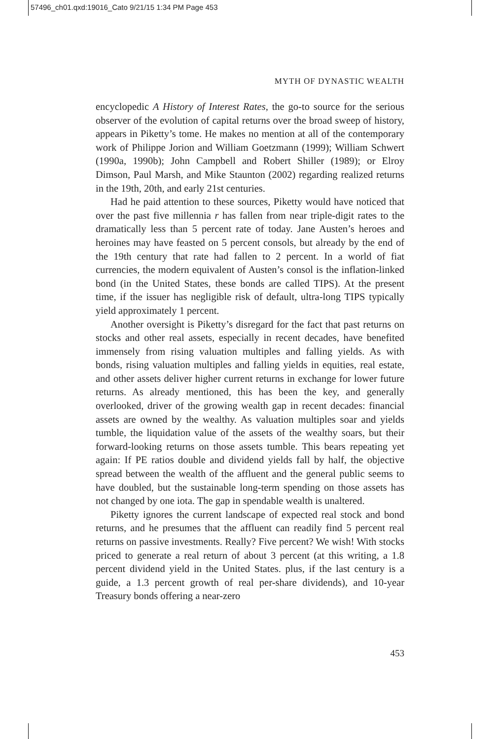57496_ch01.qxd:19016_Cato 9/21/15 1:34 PM Page 453
MYTH OF DYNASTIC WEALTH
encyclopedic A History of Interest Rates, the go-to source for the serious observer of the evolution of capital returns over the broad sweep of history, appears in Piketty’s tome. He makes no mention at all of the contemporary work of Philippe Jorion and William Goetzmann (1999); William Schwert (1990a, 1990b); John Campbell and Robert Shiller (1989); or Elroy Dimson, Paul Marsh, and Mike Staunton (2002) regarding realized returns in the 19th, 20th, and early 21st centuries.
Had he paid attention to these sources, Piketty would have noticed that over the past five millennia r has fallen from near triple-digit rates to the dramatically less than 5 percent rate of today. Jane Austen’s heroes and heroines may have feasted on 5 percent consols, but already by the end of the 19th century that rate had fallen to 2 percent. In a world of fiat currencies, the modern equivalent of Austen’s consol is the inflation-linked bond (in the United States, these bonds are called TIPS). At the present time, if the issuer has negligible risk of default, ultra-long TIPS typically yield approximately 1 percent.
Another oversight is Piketty’s disregard for the fact that past returns on stocks and other real assets, especially in recent decades, have benefited immensely from rising valuation multiples and falling yields. As with bonds, rising valuation multiples and falling yields in equities, real estate, and other assets deliver higher current returns in exchange for lower future returns. As already mentioned, this has been the key, and generally overlooked, driver of the growing wealth gap in recent decades: financial assets are owned by the wealthy. As valuation multiples soar and yields tumble, the liquidation value of the assets of the wealthy soars, but their forward-looking returns on those assets tumble. This bears repeating yet again: If PE ratios double and dividend yields fall by half, the objective spread between the wealth of the affluent and the general public seems to have doubled, but the sustainable long-term spending on those assets has not changed by one iota. The gap in spendable wealth is unaltered.
Piketty ignores the current landscape of expected real stock and bond returns, and he presumes that the affluent can readily find 5 percent real returns on passive investments. Really? Five percent? We wish! With stocks priced to generate a real return of about 3 percent (at this writing, a 1.8 percent dividend yield in the United States. plus, if the last century is a guide, a 1.3 percent growth of real per-share dividends), and 10-year Treasury bonds offering a near-zero
453